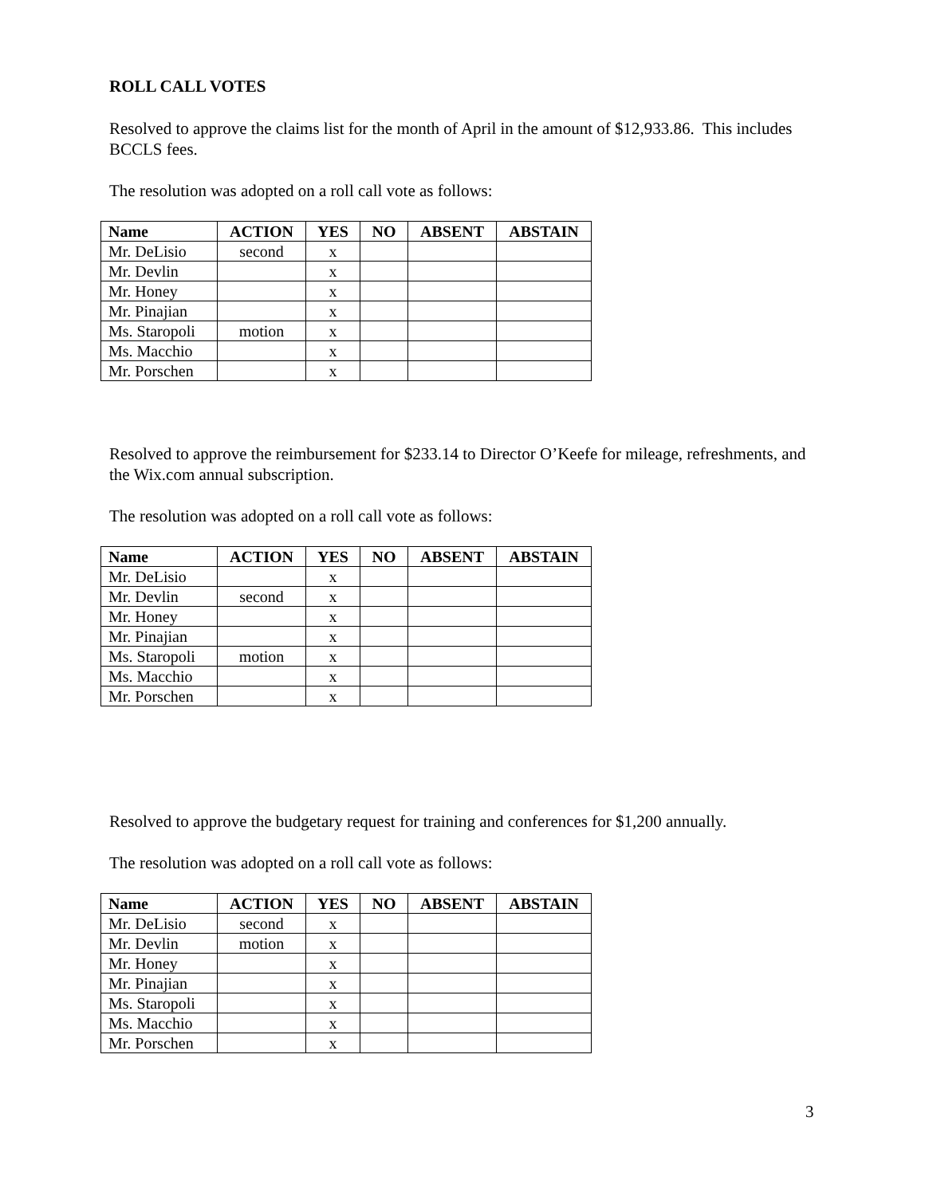ROLL CALL VOTES
Resolved to approve the claims list for the month of April in the amount of $12,933.86. This includes BCCLS fees.
The resolution was adopted on a roll call vote as follows:
| Name | ACTION | YES | NO | ABSENT | ABSTAIN |
| --- | --- | --- | --- | --- | --- |
| Mr. DeLisio | second | x | | | |
| Mr. Devlin | | x | | | |
| Mr. Honey | | x | | | |
| Mr. Pinajian | | x | | | |
| Ms. Staropoli | motion | x | | | |
| Ms. Macchio | | x | | | |
| Mr. Porschen | | x | | | |
Resolved to approve the reimbursement for $233.14 to Director O’Keefe for mileage, refreshments, and the Wix.com annual subscription.
The resolution was adopted on a roll call vote as follows:
| Name | ACTION | YES | NO | ABSENT | ABSTAIN |
| --- | --- | --- | --- | --- | --- |
| Mr. DeLisio | | x | | | |
| Mr. Devlin | second | x | | | |
| Mr. Honey | | x | | | |
| Mr. Pinajian | | x | | | |
| Ms. Staropoli | motion | x | | | |
| Ms. Macchio | | x | | | |
| Mr. Porschen | | x | | | |
Resolved to approve the budgetary request for training and conferences for $1,200 annually.
The resolution was adopted on a roll call vote as follows:
| Name | ACTION | YES | NO | ABSENT | ABSTAIN |
| --- | --- | --- | --- | --- | --- |
| Mr. DeLisio | second | x | | | |
| Mr. Devlin | motion | x | | | |
| Mr. Honey | | x | | | |
| Mr. Pinajian | | x | | | |
| Ms. Staropoli | | x | | | |
| Ms. Macchio | | x | | | |
| Mr. Porschen | | x | | | |
3